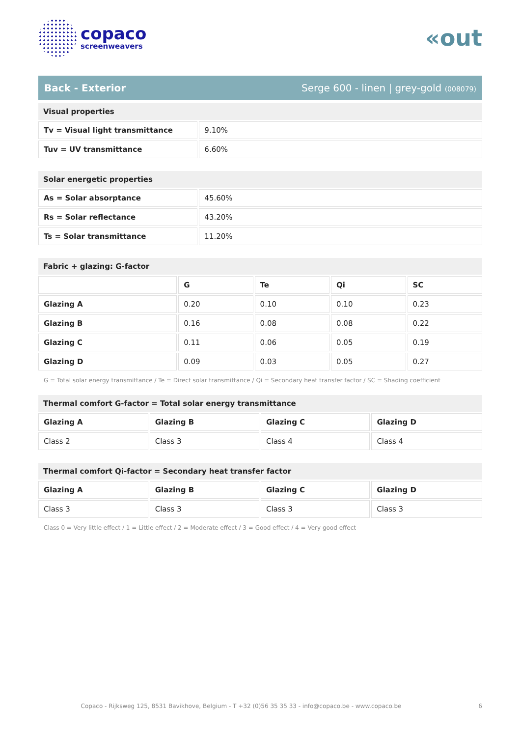copaco
screenweavers
«out
Back - Exterior Serge 600 - linen | grey-gold (008079)
| Visual properties | |
| --- | --- |
| Tv = Visual light transmittance | 9.10% |
| Tuv = UV transmittance | 6.60% |
| Solar energetic properties | |
| --- | --- |
| As = Solar absorptance | 45.60% |
| Rs = Solar reflectance | 43.20% |
| Ts = Solar transmittance | 11.20% |
| Fabric + glazing: G-factor | | | | |
| --- | --- | --- | --- | --- |
| | G | Te | Qi | SC |
| Glazing A | 0.20 | 0.10 | 0.10 | 0.23 |
| Glazing B | 0.16 | 0.08 | 0.08 | 0.22 |
| Glazing C | 0.11 | 0.06 | 0.05 | 0.19 |
| Glazing D | 0.09 | 0.03 | 0.05 | 0.27 |
G = Total solar energy transmittance / Te = Direct solar transmittance / Qi = Secondary heat transfer factor / SC = Shading coefficient
| Thermal comfort G-factor = Total solar energy transmittance | | | |
| --- | --- | --- | --- |
| Glazing A | Glazing B | Glazing C | Glazing D |
| Class 2 | Class 3 | Class 4 | Class 4 |
| Thermal comfort Qi-factor = Secondary heat transfer factor | | | |
| --- | --- | --- | --- |
| Glazing A | Glazing B | Glazing C | Glazing D |
| Class 3 | Class 3 | Class 3 | Class 3 |
Class 0 = Very little effect / 1 = Little effect / 2 = Moderate effect / 3 = Good effect / 4 = Very good effect
Copaco - Rijksweg 125, 8531 Bavikhove, Belgium - T +32 (0)56 35 35 33 - info@copaco.be - www.copaco.be 6